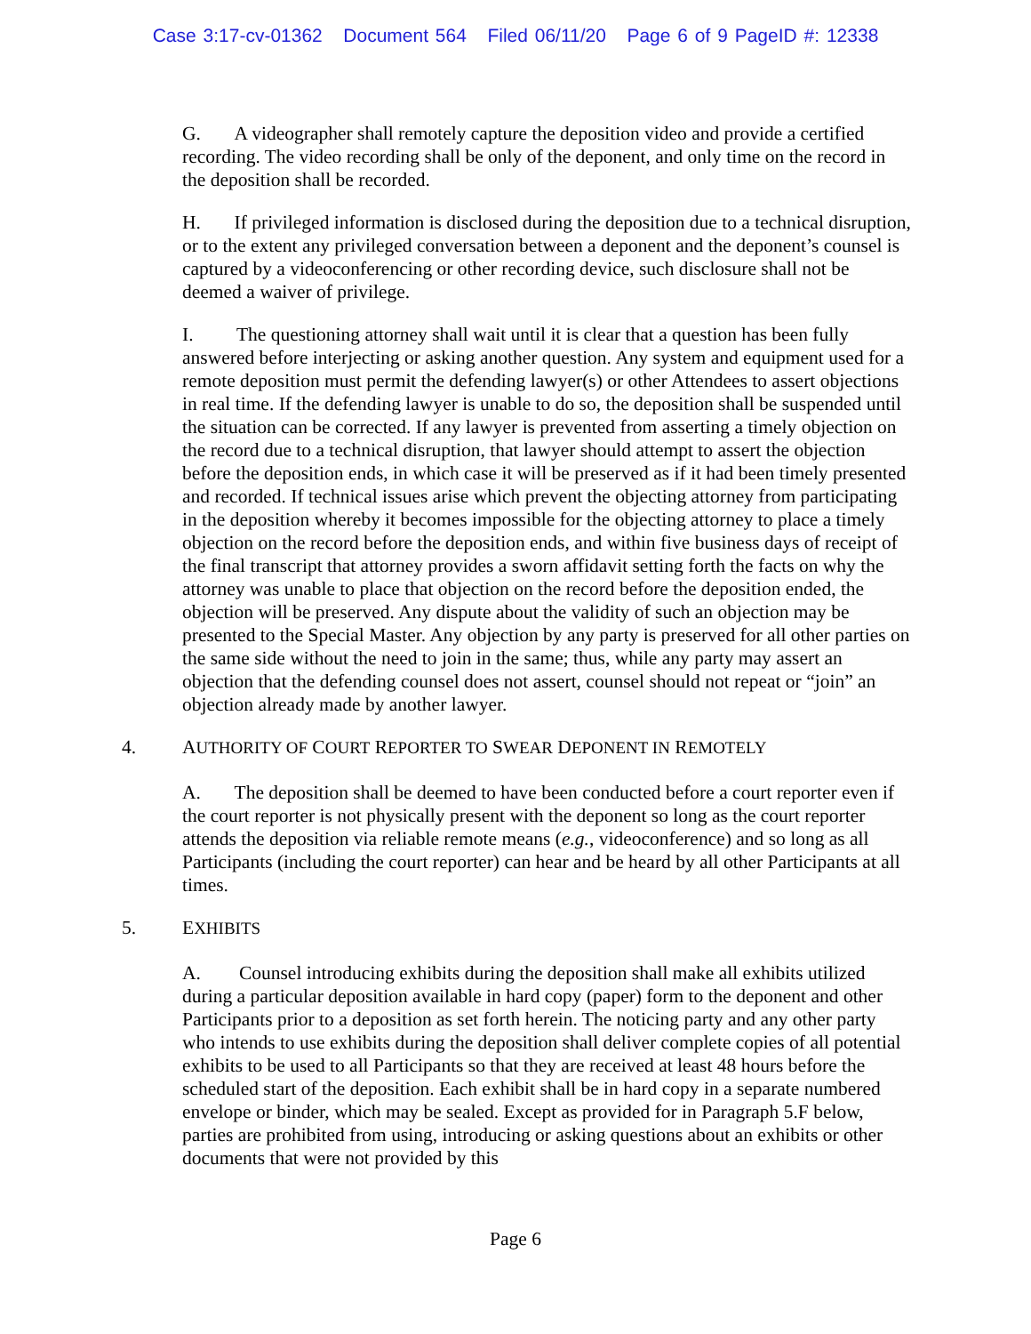Case 3:17-cv-01362 Document 564 Filed 06/11/20 Page 6 of 9 PageID #: 12338
G. A videographer shall remotely capture the deposition video and provide a certified recording. The video recording shall be only of the deponent, and only time on the record in the deposition shall be recorded.
H. If privileged information is disclosed during the deposition due to a technical disruption, or to the extent any privileged conversation between a deponent and the deponent’s counsel is captured by a videoconferencing or other recording device, such disclosure shall not be deemed a waiver of privilege.
I. The questioning attorney shall wait until it is clear that a question has been fully answered before interjecting or asking another question. Any system and equipment used for a remote deposition must permit the defending lawyer(s) or other Attendees to assert objections in real time. If the defending lawyer is unable to do so, the deposition shall be suspended until the situation can be corrected. If any lawyer is prevented from asserting a timely objection on the record due to a technical disruption, that lawyer should attempt to assert the objection before the deposition ends, in which case it will be preserved as if it had been timely presented and recorded. If technical issues arise which prevent the objecting attorney from participating in the deposition whereby it becomes impossible for the objecting attorney to place a timely objection on the record before the deposition ends, and within five business days of receipt of the final transcript that attorney provides a sworn affidavit setting forth the facts on why the attorney was unable to place that objection on the record before the deposition ended, the objection will be preserved. Any dispute about the validity of such an objection may be presented to the Special Master. Any objection by any party is preserved for all other parties on the same side without the need to join in the same; thus, while any party may assert an objection that the defending counsel does not assert, counsel should not repeat or “join” an objection already made by another lawyer.
4. AUTHORITY OF COURT REPORTER TO SWEAR DEPONENT IN REMOTELY
A. The deposition shall be deemed to have been conducted before a court reporter even if the court reporter is not physically present with the deponent so long as the court reporter attends the deposition via reliable remote means (e.g., videoconference) and so long as all Participants (including the court reporter) can hear and be heard by all other Participants at all times.
5. EXHIBITS
A. Counsel introducing exhibits during the deposition shall make all exhibits utilized during a particular deposition available in hard copy (paper) form to the deponent and other Participants prior to a deposition as set forth herein. The noticing party and any other party who intends to use exhibits during the deposition shall deliver complete copies of all potential exhibits to be used to all Participants so that they are received at least 48 hours before the scheduled start of the deposition. Each exhibit shall be in hard copy in a separate numbered envelope or binder, which may be sealed. Except as provided for in Paragraph 5.F below, parties are prohibited from using, introducing or asking questions about an exhibits or other documents that were not provided by this
Page 6